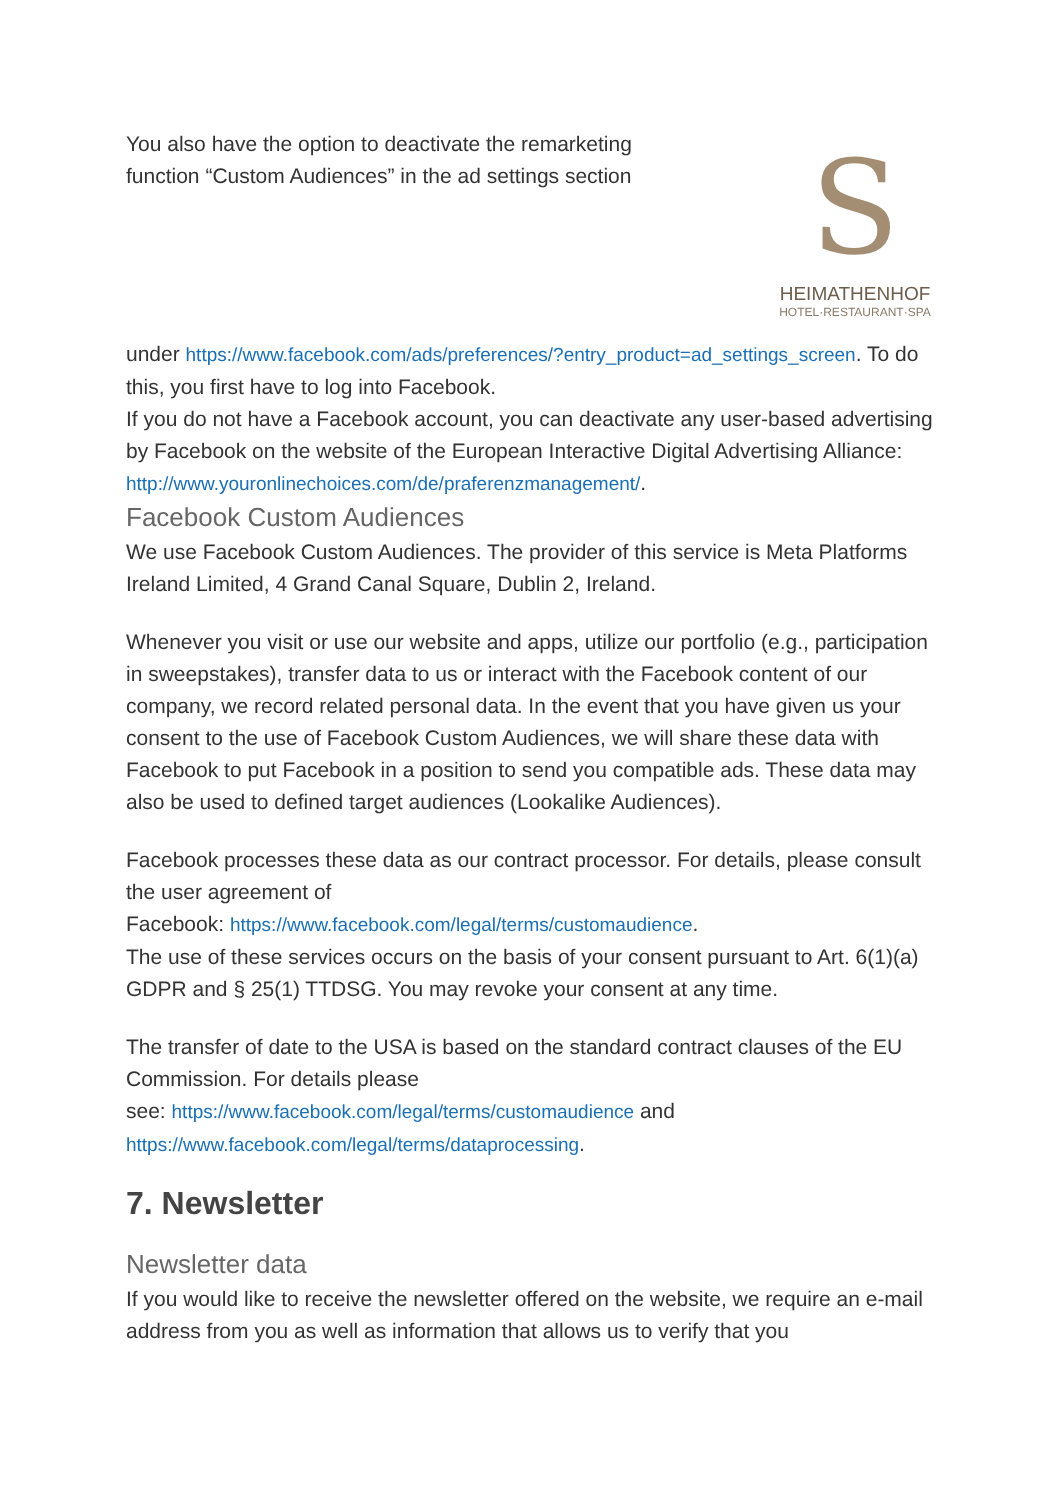You also have the option to deactivate the remarketing function “Custom Audiences” in the ad settings section
S
HEIMATHENHOF
HOTEL·RESTAURANT·SPA
under https://www.facebook.com/ads/preferences/?entry_product=ad_settings_screen. To do this, you first have to log into Facebook.
If you do not have a Facebook account, you can deactivate any user-based advertising by Facebook on the website of the European Interactive Digital Advertising Alliance: http://www.youronlinechoices.com/de/praferenzmanagement/.
Facebook Custom Audiences
We use Facebook Custom Audiences. The provider of this service is Meta Platforms Ireland Limited, 4 Grand Canal Square, Dublin 2, Ireland.
Whenever you visit or use our website and apps, utilize our portfolio (e.g., participation in sweepstakes), transfer data to us or interact with the Facebook content of our company, we record related personal data. In the event that you have given us your consent to the use of Facebook Custom Audiences, we will share these data with Facebook to put Facebook in a position to send you compatible ads. These data may also be used to defined target audiences (Lookalike Audiences).
Facebook processes these data as our contract processor. For details, please consult the user agreement of
Facebook: https://www.facebook.com/legal/terms/customaudience.
The use of these services occurs on the basis of your consent pursuant to Art. 6(1)(a) GDPR and § 25(1) TTDSG. You may revoke your consent at any time.
The transfer of date to the USA is based on the standard contract clauses of the EU Commission. For details please
see: https://www.facebook.com/legal/terms/customaudience and https://www.facebook.com/legal/terms/dataprocessing.
7. Newsletter
Newsletter data
If you would like to receive the newsletter offered on the website, we require an e-mail address from you as well as information that allows us to verify that you